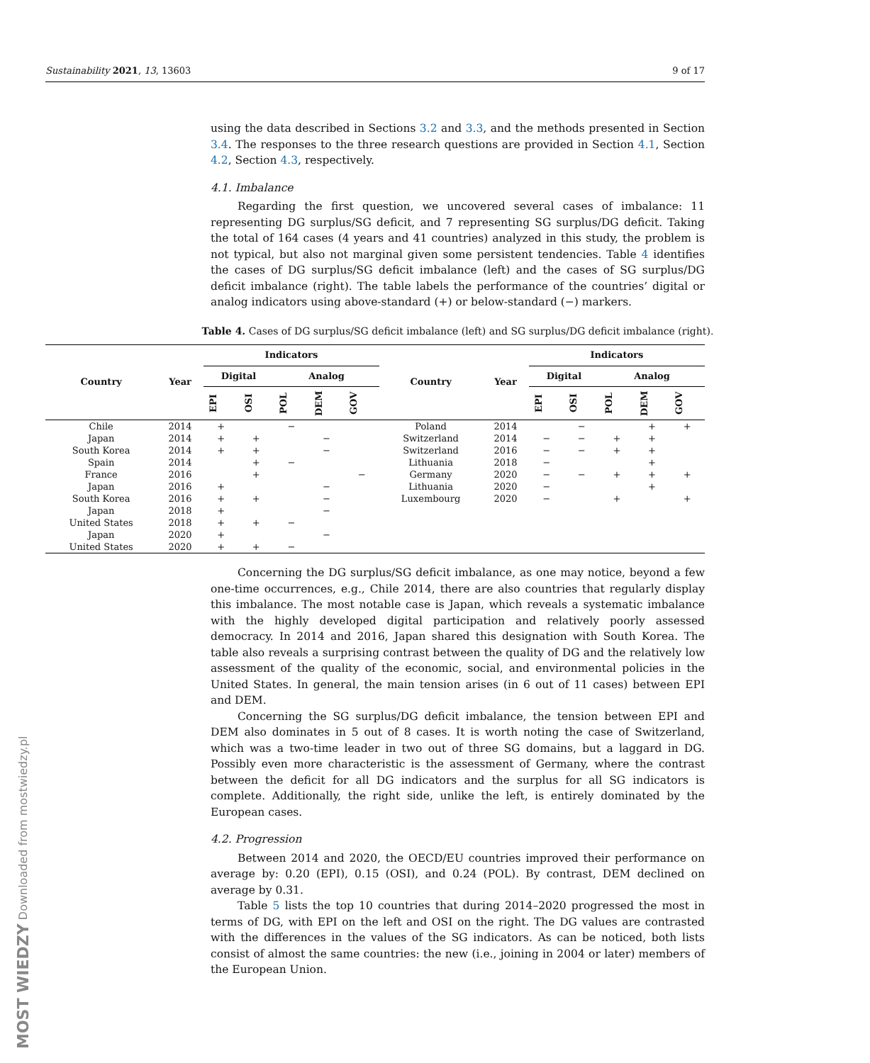Sustainability 2021, 13, 13603 9 of 17
MOST WIEDZY Downloaded from mostwiedzy.pl
using the data described in Sections 3.2 and 3.3, and the methods presented in Section 3.4. The responses to the three research questions are provided in Section 4.1, Section 4.2, Section 4.3, respectively.
4.1. Imbalance
Regarding the first question, we uncovered several cases of imbalance: 11 representing DG surplus/SG deficit, and 7 representing SG surplus/DG deficit. Taking the total of 164 cases (4 years and 41 countries) analyzed in this study, the problem is not typical, but also not marginal given some persistent tendencies. Table 4 identifies the cases of DG surplus/SG deficit imbalance (left) and the cases of SG surplus/DG deficit imbalance (right). The table labels the performance of the countries’ digital or analog indicators using above-standard (+) or below-standard (−) markers.
Table 4. Cases of DG surplus/SG deficit imbalance (left) and SG surplus/DG deficit imbalance (right).
| Country | Year | Indicators | | | | | Country | Year | Indicators | | | | |
| --- | --- | --- | --- | --- | --- | --- | --- | --- | --- | --- | --- | --- | --- |
| | | Digital | | Analog | | | | | Digital | | Analog | | |
| | | EPI | OSI | POL | DEM | GOV | | | EPI | OSI | POL | DEM | GOV |
| Chile | 2014 | + | | − | | | Poland | 2014 | | − | | + | + |
| Japan | 2014 | + | + | | − | | Switzerland | 2014 | − | − | + | + | |
| South Korea | 2014 | + | + | | − | | Switzerland | 2016 | − | − | + | + | |
| Spain | 2014 | | + | − | | | Lithuania | 2018 | − | | | + | |
| France | 2016 | | + | | | − | Germany | 2020 | − | − | + | + | + |
| Japan | 2016 | + | | | − | | Lithuania | 2020 | − | | | + | |
| South Korea | 2016 | + | + | | − | | Luxembourg | 2020 | − | | + | | + |
| Japan | 2018 | + | | | − | | | | | | | | |
| United States | 2018 | + | + | − | | | | | | | | | |
| Japan | 2020 | + | | | − | | | | | | | | |
| United States | 2020 | + | + | − | | | | | | | | | |
Concerning the DG surplus/SG deficit imbalance, as one may notice, beyond a few one-time occurrences, e.g., Chile 2014, there are also countries that regularly display this imbalance. The most notable case is Japan, which reveals a systematic imbalance with the highly developed digital participation and relatively poorly assessed democracy. In 2014 and 2016, Japan shared this designation with South Korea. The table also reveals a surprising contrast between the quality of DG and the relatively low assessment of the quality of the economic, social, and environmental policies in the United States. In general, the main tension arises (in 6 out of 11 cases) between EPI and DEM.
Concerning the SG surplus/DG deficit imbalance, the tension between EPI and DEM also dominates in 5 out of 8 cases. It is worth noting the case of Switzerland, which was a two-time leader in two out of three SG domains, but a laggard in DG. Possibly even more characteristic is the assessment of Germany, where the contrast between the deficit for all DG indicators and the surplus for all SG indicators is complete. Additionally, the right side, unlike the left, is entirely dominated by the European cases.
4.2. Progression
Between 2014 and 2020, the OECD/EU countries improved their performance on average by: 0.20 (EPI), 0.15 (OSI), and 0.24 (POL). By contrast, DEM declined on average by 0.31.
Table 5 lists the top 10 countries that during 2014–2020 progressed the most in terms of DG, with EPI on the left and OSI on the right. The DG values are contrasted with the differences in the values of the SG indicators. As can be noticed, both lists consist of almost the same countries: the new (i.e., joining in 2004 or later) members of the European Union.